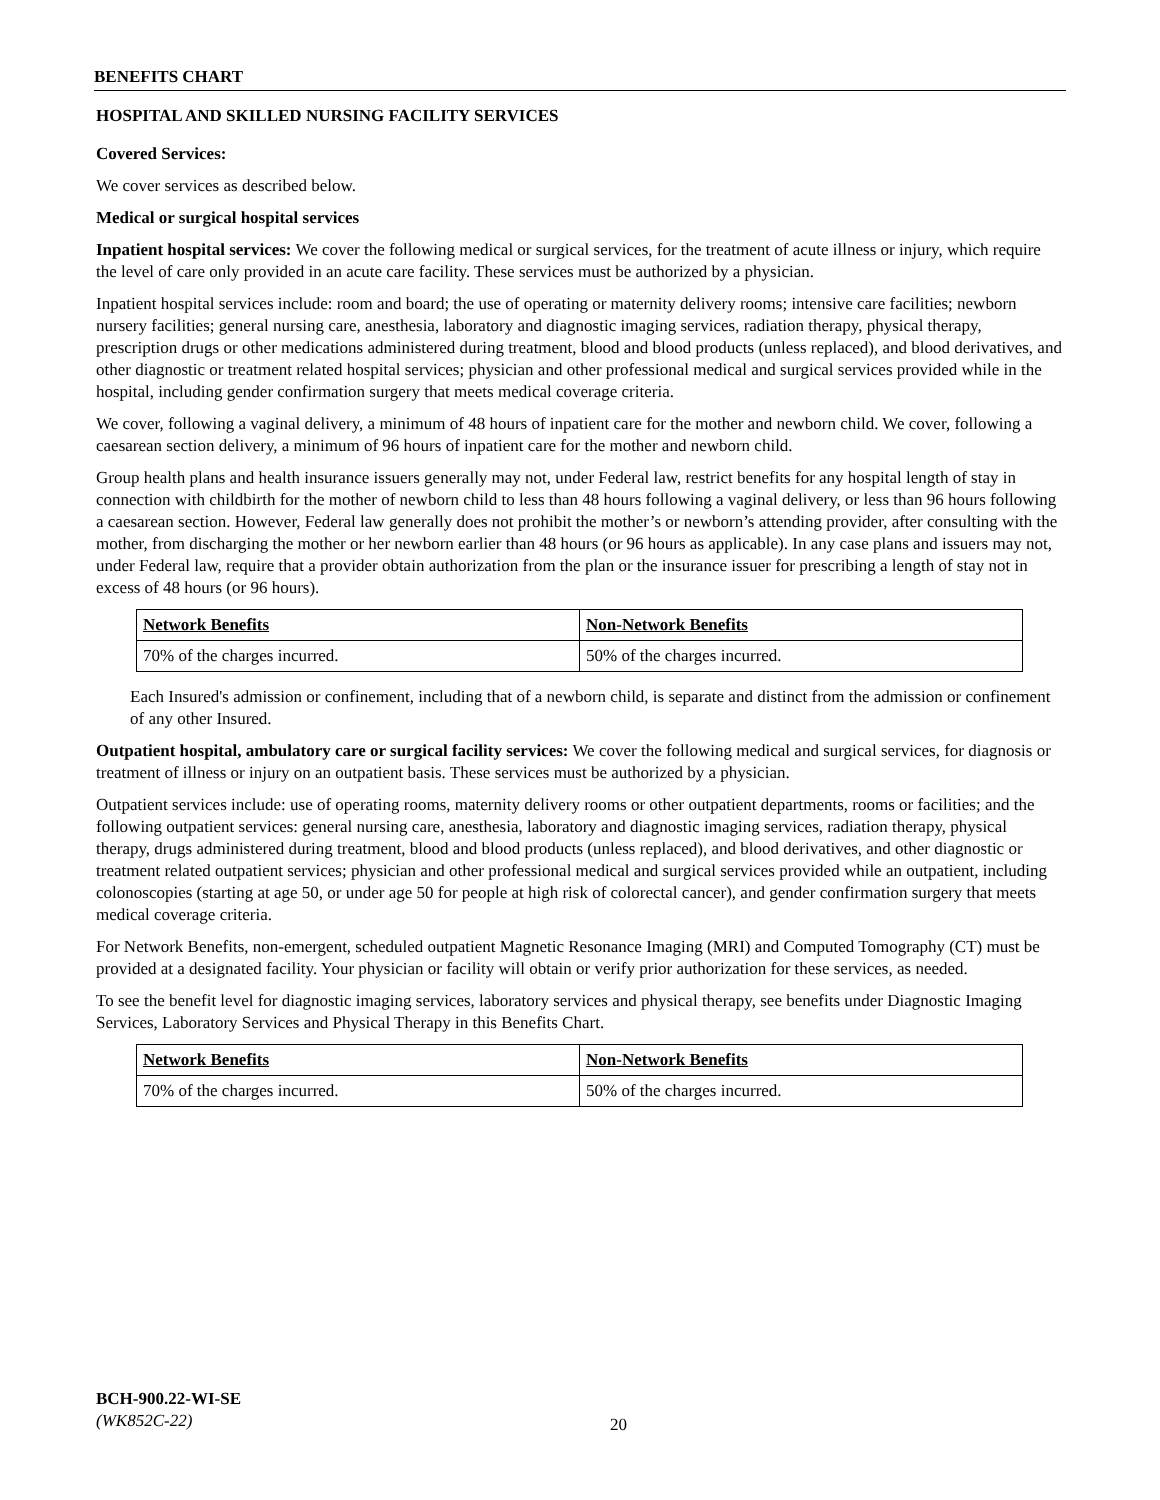BENEFITS CHART
HOSPITAL AND SKILLED NURSING FACILITY SERVICES
Covered Services:
We cover services as described below.
Medical or surgical hospital services
Inpatient hospital services: We cover the following medical or surgical services, for the treatment of acute illness or injury, which require the level of care only provided in an acute care facility. These services must be authorized by a physician.
Inpatient hospital services include: room and board; the use of operating or maternity delivery rooms; intensive care facilities; newborn nursery facilities; general nursing care, anesthesia, laboratory and diagnostic imaging services, radiation therapy, physical therapy, prescription drugs or other medications administered during treatment, blood and blood products (unless replaced), and blood derivatives, and other diagnostic or treatment related hospital services; physician and other professional medical and surgical services provided while in the hospital, including gender confirmation surgery that meets medical coverage criteria.
We cover, following a vaginal delivery, a minimum of 48 hours of inpatient care for the mother and newborn child. We cover, following a caesarean section delivery, a minimum of 96 hours of inpatient care for the mother and newborn child.
Group health plans and health insurance issuers generally may not, under Federal law, restrict benefits for any hospital length of stay in connection with childbirth for the mother of newborn child to less than 48 hours following a vaginal delivery, or less than 96 hours following a caesarean section. However, Federal law generally does not prohibit the mother’s or newborn’s attending provider, after consulting with the mother, from discharging the mother or her newborn earlier than 48 hours (or 96 hours as applicable). In any case plans and issuers may not, under Federal law, require that a provider obtain authorization from the plan or the insurance issuer for prescribing a length of stay not in excess of 48 hours (or 96 hours).
| Network Benefits | Non-Network Benefits |
| --- | --- |
| 70% of the charges incurred. | 50% of the charges incurred. |
Each Insured's admission or confinement, including that of a newborn child, is separate and distinct from the admission or confinement of any other Insured.
Outpatient hospital, ambulatory care or surgical facility services: We cover the following medical and surgical services, for diagnosis or treatment of illness or injury on an outpatient basis. These services must be authorized by a physician.
Outpatient services include: use of operating rooms, maternity delivery rooms or other outpatient departments, rooms or facilities; and the following outpatient services: general nursing care, anesthesia, laboratory and diagnostic imaging services, radiation therapy, physical therapy, drugs administered during treatment, blood and blood products (unless replaced), and blood derivatives, and other diagnostic or treatment related outpatient services; physician and other professional medical and surgical services provided while an outpatient, including colonoscopies (starting at age 50, or under age 50 for people at high risk of colorectal cancer), and gender confirmation surgery that meets medical coverage criteria.
For Network Benefits, non-emergent, scheduled outpatient Magnetic Resonance Imaging (MRI) and Computed Tomography (CT) must be provided at a designated facility. Your physician or facility will obtain or verify prior authorization for these services, as needed.
To see the benefit level for diagnostic imaging services, laboratory services and physical therapy, see benefits under Diagnostic Imaging Services, Laboratory Services and Physical Therapy in this Benefits Chart.
| Network Benefits | Non-Network Benefits |
| --- | --- |
| 70% of the charges incurred. | 50% of the charges incurred. |
BCH-900.22-WI-SE
(WK852C-22)
20